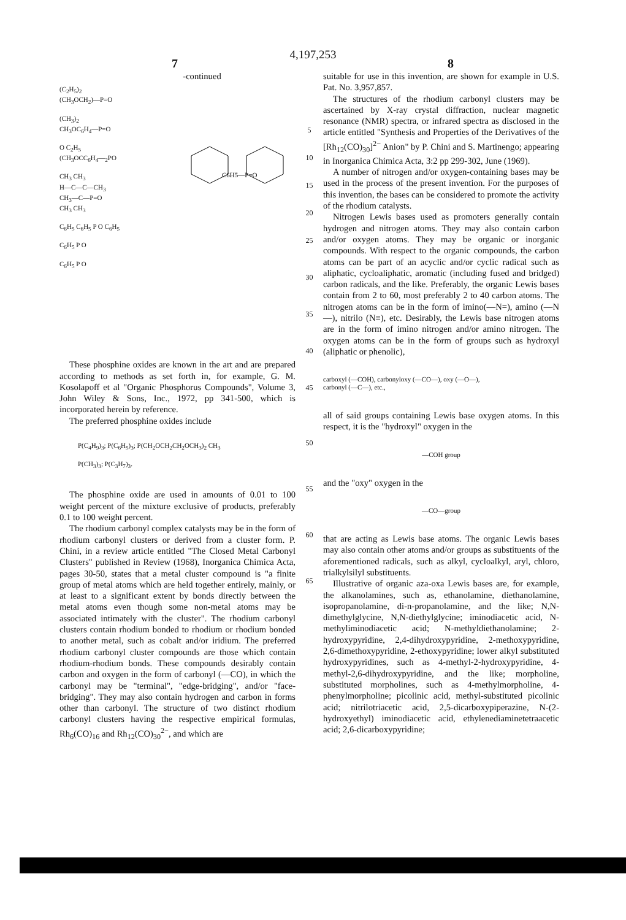4,197,253
7 8
-continued
(C<sub>2</sub>H<sub>5</sub>)<sub>2</sub>
(CH<sub>3</sub>OCH<sub>2</sub>)—P=O
(CH<sub>3</sub>)<sub>2</sub>
CH<sub>3</sub>OC<sub>6</sub>H<sub>4</sub>—P=O
C6H5—P=O
O C<sub>2</sub>H<sub>5</sub>
(CH<sub>3</sub>OCC<sub>6</sub>H<sub>4</sub>—<sub>2</sub>PO
CH<sub>3</sub> CH<sub>3</sub>
H—C—C—CH<sub>3</sub>
CH<sub>3</sub>—C—P=O
CH<sub>3</sub> CH<sub>3</sub>
C<sub>6</sub>H<sub>5</sub> C<sub>6</sub>H<sub>5</sub> P O C<sub>6</sub>H<sub>5</sub>
C<sub>6</sub>H<sub>5</sub> P O
C<sub>6</sub>H<sub>5</sub> P O
These phosphine oxides are known in the art and are prepared according to methods as set forth in, for example, G. M. Kosolapoff et al "Organic Phosphorus Compounds", Volume 3, John Wiley & Sons, Inc., 1972, pp 341-500, which is incorporated herein by reference.
The preferred phosphine oxides include
P(C<sub>4</sub>H<sub>9</sub>)<sub>3</sub>; P(C<sub>6</sub>H<sub>5</sub>)<sub>3</sub>; P(CH<sub>2</sub>OCH<sub>2</sub>CH<sub>2</sub>OCH<sub>3</sub>)<sub>2</sub> CH<sub>3</sub>
P(CH<sub>3</sub>)<sub>3</sub>; P(C<sub>3</sub>H<sub>7</sub>)<sub>3</sub>.
The phosphine oxide are used in amounts of 0.01 to 100 weight percent of the mixture exclusive of products, preferably 0.1 to 100 weight percent.
The rhodium carbonyl complex catalysts may be in the form of rhodium carbonyl clusters or derived from a cluster form. P. Chini, in a review article entitled "The Closed Metal Carbonyl Clusters" published in Review (1968), Inorganica Chimica Acta, pages 30-50, states that a metal cluster compound is "a finite group of metal atoms which are held together entirely, mainly, or at least to a significant extent by bonds directly between the metal atoms even though some non-metal atoms may be associated intimately with the cluster". The rhodium carbonyl clusters contain rhodium bonded to rhodium or rhodium bonded to another metal, such as cobalt and/or iridium. The preferred rhodium carbonyl cluster compounds are those which contain rhodium-rhodium bonds. These compounds desirably contain carbon and oxygen in the form of carbonyl (—CO), in which the carbonyl may be "terminal", "edge-bridging", and/or "face-bridging". They may also contain hydrogen and carbon in forms other than carbonyl. The structure of two distinct rhodium carbonyl clusters having the respective empirical formulas, Rh<sub>6</sub>(CO)<sub>16</sub> and Rh<sub>12</sub>(CO)<sub>30</sub><sup>2−</sup>, and which are
5
10
15
20
25
30
35
40
45
50
55
60
65
suitable for use in this invention, are shown for example in U.S. Pat. No. 3,957,857.
The structures of the rhodium carbonyl clusters may be ascertained by X-ray crystal diffraction, nuclear magnetic resonance (NMR) spectra, or infrared spectra as disclosed in the article entitled "Synthesis and Properties of the Derivatives of the [Rh<sub>12</sub>(CO)<sub>30</sub>]<sup>2−</sup> Anion" by P. Chini and S. Martinengo; appearing in Inorganica Chimica Acta, 3:2 pp 299-302, June (1969).
A number of nitrogen and/or oxygen-containing bases may be used in the process of the present invention. For the purposes of this invention, the bases can be considered to promote the activity of the rhodium catalysts.
Nitrogen Lewis bases used as promoters generally contain hydrogen and nitrogen atoms. They may also contain carbon and/or oxygen atoms. They may be organic or inorganic compounds. With respect to the organic compounds, the carbon atoms can be part of an acyclic and/or cyclic radical such as aliphatic, cycloaliphatic, aromatic (including fused and bridged) carbon radicals, and the like. Preferably, the organic Lewis bases contain from 2 to 60, most preferably 2 to 40 carbon atoms. The nitrogen atoms can be in the form of imino(—N=), amino (—N—), nitrilo (N≡), etc. Desirably, the Lewis base nitrogen atoms are in the form of imino nitrogen and/or amino nitrogen. The oxygen atoms can be in the form of groups such as hydroxyl (aliphatic or phenolic),
carboxyl (—COH), carbonyloxy (—CO—), oxy (—O—),
carbonyl (—C—), etc.,
all of said groups containing Lewis base oxygen atoms. In this respect, it is the "hydroxyl" oxygen in the
—COH group
and the "oxy" oxygen in the
—CO—group
that are acting as Lewis base atoms. The organic Lewis bases may also contain other atoms and/or groups as substituents of the aforementioned radicals, such as alkyl, cycloalkyl, aryl, chloro, trialkylsilyl substituents.
Illustrative of organic aza-oxa Lewis bases are, for example, the alkanolamines, such as, ethanolamine, diethanolamine, isopropanolamine, di-n-propanolamine, and the like; N,N-dimethylglycine, N,N-diethylglycine; iminodiacetic acid, N-methyliminodiacetic acid; N-methyldiethanolamine; 2-hydroxypyridine, 2,4-dihydroxypyridine, 2-methoxypyridine, 2,6-dimethoxypyridine, 2-ethoxypyridine; lower alkyl substituted hydroxypyridines, such as 4-methyl-2-hydroxypyridine, 4-methyl-2,6-dihydroxypyridine, and the like; morpholine, substituted morpholines, such as 4-methylmorpholine, 4-phenylmorpholine; picolinic acid, methyl-substituted picolinic acid; nitrilotriacetic acid, 2,5-dicarboxypiperazine, N-(2-hydroxyethyl) iminodiacetic acid, ethylenediaminetetraacetic acid; 2,6-dicarboxypyridine;